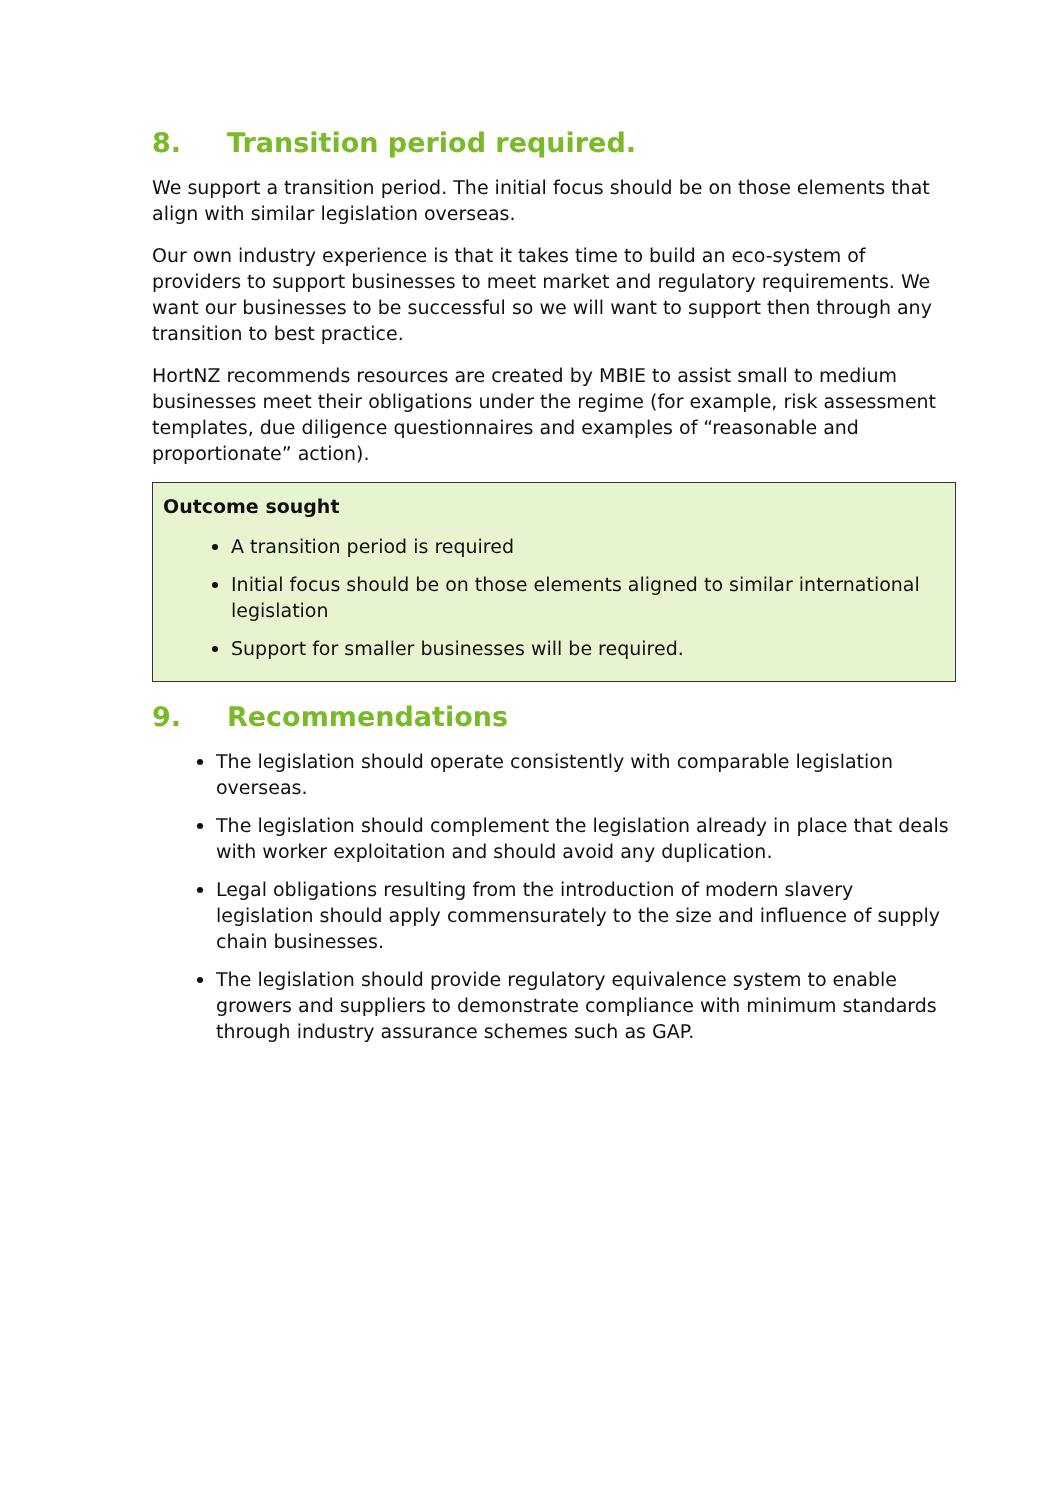8. Transition period required.
We support a transition period. The initial focus should be on those elements that align with similar legislation overseas.
Our own industry experience is that it takes time to build an eco-system of providers to support businesses to meet market and regulatory requirements. We want our businesses to be successful so we will want to support then through any transition to best practice.
HortNZ recommends resources are created by MBIE to assist small to medium businesses meet their obligations under the regime (for example, risk assessment templates, due diligence questionnaires and examples of “reasonable and proportionate” action).
Outcome sought
A transition period is required
Initial focus should be on those elements aligned to similar international legislation
Support for smaller businesses will be required.
9. Recommendations
The legislation should operate consistently with comparable legislation overseas.
The legislation should complement the legislation already in place that deals with worker exploitation and should avoid any duplication.
Legal obligations resulting from the introduction of modern slavery legislation should apply commensurately to the size and influence of supply chain businesses.
The legislation should provide regulatory equivalence system to enable growers and suppliers to demonstrate compliance with minimum standards through industry assurance schemes such as GAP.